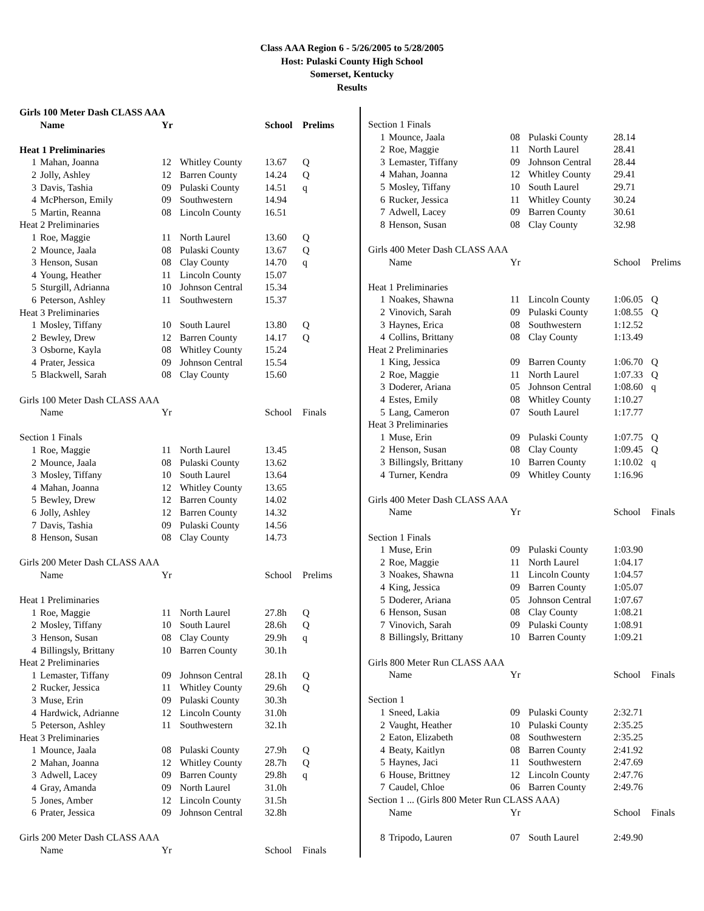Class AAA Region 6 - 5/26/2005 to 5/28/2005
Host: Pulaski County High School
Somerset, Kentucky
Results
| Girls 100 Meter Dash CLASS AAA | | | | | |
| | Name | Yr | | School | Prelims |
| Heat 1 Preliminaries | | | | | |
| 1 | Mahan, Joanna | 12 | Whitley County | 13.67 | Q |
| 2 | Jolly, Ashley | 12 | Barren County | 14.24 | Q |
| 3 | Davis, Tashia | 09 | Pulaski County | 14.51 | q |
| 4 | McPherson, Emily | 09 | Southwestern | 14.94 | |
| 5 | Martin, Reanna | 08 | Lincoln County | 16.51 | |
| Heat 2 Preliminaries | | | | | |
| 1 | Roe, Maggie | 11 | North Laurel | 13.60 | Q |
| 2 | Mounce, Jaala | 08 | Pulaski County | 13.67 | Q |
| 3 | Henson, Susan | 08 | Clay County | 14.70 | q |
| 4 | Young, Heather | 11 | Lincoln County | 15.07 | |
| 5 | Sturgill, Adrianna | 10 | Johnson Central | 15.34 | |
| 6 | Peterson, Ashley | 11 | Southwestern | 15.37 | |
| Heat 3 Preliminaries | | | | | |
| 1 | Mosley, Tiffany | 10 | South Laurel | 13.80 | Q |
| 2 | Bewley, Drew | 12 | Barren County | 14.17 | Q |
| 3 | Osborne, Kayla | 08 | Whitley County | 15.24 | |
| 4 | Prater, Jessica | 09 | Johnson Central | 15.54 | |
| 5 | Blackwell, Sarah | 08 | Clay County | 15.60 | |
| Girls 100 Meter Dash CLASS AAA | | | | | |
| | Name | Yr | | School | Finals |
| Section 1 Finals | | | | | |
| 1 | Roe, Maggie | 11 | North Laurel | 13.45 | |
| 2 | Mounce, Jaala | 08 | Pulaski County | 13.62 | |
| 3 | Mosley, Tiffany | 10 | South Laurel | 13.64 | |
| 4 | Mahan, Joanna | 12 | Whitley County | 13.65 | |
| 5 | Bewley, Drew | 12 | Barren County | 14.02 | |
| 6 | Jolly, Ashley | 12 | Barren County | 14.32 | |
| 7 | Davis, Tashia | 09 | Pulaski County | 14.56 | |
| 8 | Henson, Susan | 08 | Clay County | 14.73 | |
| Girls 200 Meter Dash CLASS AAA | | | | | |
| | Name | Yr | | School | Prelims |
| Heat 1 Preliminaries | | | | | |
| 1 | Roe, Maggie | 11 | North Laurel | 27.8h | Q |
| 2 | Mosley, Tiffany | 10 | South Laurel | 28.6h | Q |
| 3 | Henson, Susan | 08 | Clay County | 29.9h | q |
| 4 | Billingsly, Brittany | 10 | Barren County | 30.1h | |
| Heat 2 Preliminaries | | | | | |
| 1 | Lemaster, Tiffany | 09 | Johnson Central | 28.1h | Q |
| 2 | Rucker, Jessica | 11 | Whitley County | 29.6h | Q |
| 3 | Muse, Erin | 09 | Pulaski County | 30.3h | |
| 4 | Hardwick, Adrianne | 12 | Lincoln County | 31.0h | |
| 5 | Peterson, Ashley | 11 | Southwestern | 32.1h | |
| Heat 3 Preliminaries | | | | | |
| 1 | Mounce, Jaala | 08 | Pulaski County | 27.9h | Q |
| 2 | Mahan, Joanna | 12 | Whitley County | 28.7h | Q |
| 3 | Adwell, Lacey | 09 | Barren County | 29.8h | q |
| 4 | Gray, Amanda | 09 | North Laurel | 31.0h | |
| 5 | Jones, Amber | 12 | Lincoln County | 31.5h | |
| 6 | Prater, Jessica | 09 | Johnson Central | 32.8h | |
| Girls 200 Meter Dash CLASS AAA | | | | | |
| | Name | Yr | | School | Finals |
| Section 1 Finals | | | | | |
| 1 | Mounce, Jaala | 08 | Pulaski County | 28.14 | |
| 2 | Roe, Maggie | 11 | North Laurel | 28.41 | |
| 3 | Lemaster, Tiffany | 09 | Johnson Central | 28.44 | |
| 4 | Mahan, Joanna | 12 | Whitley County | 29.41 | |
| 5 | Mosley, Tiffany | 10 | South Laurel | 29.71 | |
| 6 | Rucker, Jessica | 11 | Whitley County | 30.24 | |
| 7 | Adwell, Lacey | 09 | Barren County | 30.61 | |
| 8 | Henson, Susan | 08 | Clay County | 32.98 | |
| Girls 400 Meter Dash CLASS AAA | | | | | |
| | Name | Yr | | School | Prelims |
| Heat 1 Preliminaries | | | | | |
| 1 | Noakes, Shawna | 11 | Lincoln County | 1:06.05 | Q |
| 2 | Vinovich, Sarah | 09 | Pulaski County | 1:08.55 | Q |
| 3 | Haynes, Erica | 08 | Southwestern | 1:12.52 | |
| 4 | Collins, Brittany | 08 | Clay County | 1:13.49 | |
| Heat 2 Preliminaries | | | | | |
| 1 | King, Jessica | 09 | Barren County | 1:06.70 | Q |
| 2 | Roe, Maggie | 11 | North Laurel | 1:07.33 | Q |
| 3 | Doderer, Ariana | 05 | Johnson Central | 1:08.60 | q |
| 4 | Estes, Emily | 08 | Whitley County | 1:10.27 | |
| 5 | Lang, Cameron | 07 | South Laurel | 1:17.77 | |
| Heat 3 Preliminaries | | | | | |
| 1 | Muse, Erin | 09 | Pulaski County | 1:07.75 | Q |
| 2 | Henson, Susan | 08 | Clay County | 1:09.45 | Q |
| 3 | Billingsly, Brittany | 10 | Barren County | 1:10.02 | q |
| 4 | Turner, Kendra | 09 | Whitley County | 1:16.96 | |
| Girls 400 Meter Dash CLASS AAA | | | | | |
| | Name | Yr | | School | Finals |
| Section 1 Finals | | | | | |
| 1 | Muse, Erin | 09 | Pulaski County | 1:03.90 | |
| 2 | Roe, Maggie | 11 | North Laurel | 1:04.17 | |
| 3 | Noakes, Shawna | 11 | Lincoln County | 1:04.57 | |
| 4 | King, Jessica | 09 | Barren County | 1:05.07 | |
| 5 | Doderer, Ariana | 05 | Johnson Central | 1:07.67 | |
| 6 | Henson, Susan | 08 | Clay County | 1:08.21 | |
| 7 | Vinovich, Sarah | 09 | Pulaski County | 1:08.91 | |
| 8 | Billingsly, Brittany | 10 | Barren County | 1:09.21 | |
| Girls 800 Meter Run CLASS AAA | | | | | |
| | Name | Yr | | School | Finals |
| Section 1 | | | | | |
| 1 | Sneed, Lakia | 09 | Pulaski County | 2:32.71 | |
| 2 | Vaught, Heather | 10 | Pulaski County | 2:35.25 | |
| 2 | Eaton, Elizabeth | 08 | Southwestern | 2:35.25 | |
| 4 | Beaty, Kaitlyn | 08 | Barren County | 2:41.92 | |
| 5 | Haynes, Jaci | 11 | Southwestern | 2:47.69 | |
| 6 | House, Brittney | 12 | Lincoln County | 2:47.76 | |
| 7 | Caudel, Chloe | 06 | Barren County | 2:49.76 | |
| Section 1 ... (Girls 800 Meter Run CLASS AAA) | | | | | |
| | Name | Yr | | School | Finals |
| 8 | Tripodo, Lauren | 07 | South Laurel | 2:49.90 | |